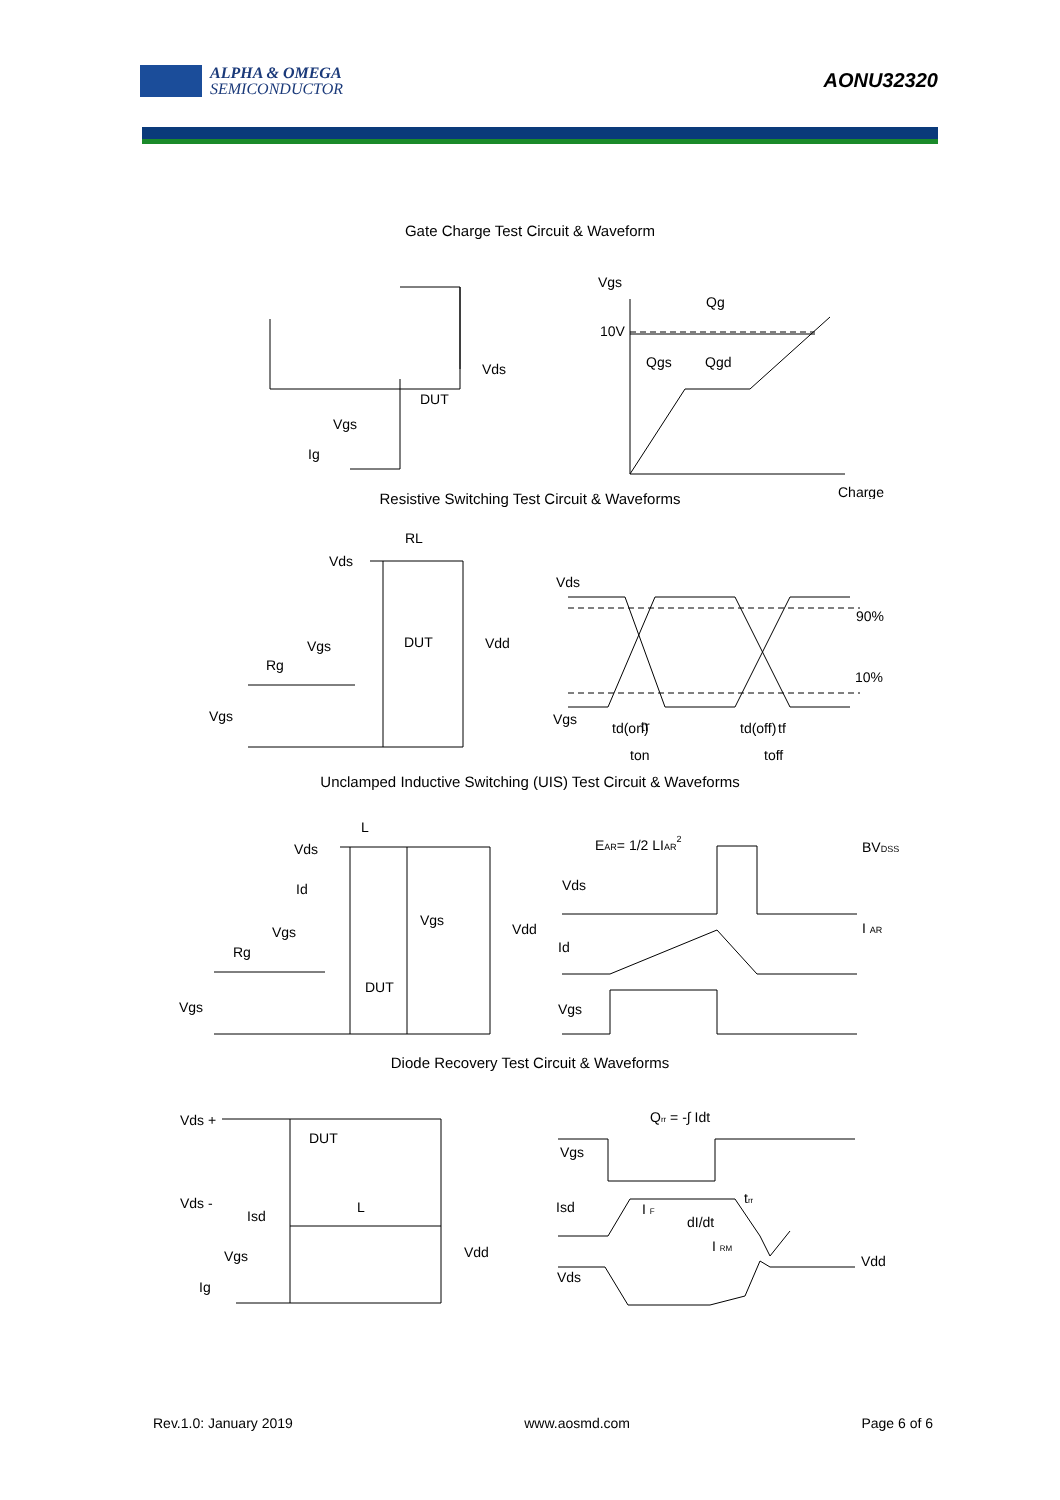ALPHA & OMEGA
SEMICONDUCTOR
AONU32320
Gate Charge Test Circuit & Waveform
DUT
Vds
Vgs
Ig
Vgs
Qg
10V
Qgs
Qgd
Charge
Resistive Switching Test Circuit & Waveforms
RL
Vds
DUT
Vdd
Vgs
Rg
Vgs
Vds
90%
10%
Vgs
td(on)
tr
td(off)
tf
ton
toff
Unclamped Inductive Switching (UIS) Test Circuit & Waveforms
L
Vds
Id
Vgs
Vdd
Vgs
Rg
DUT
Vgs
EAR= 1/2 LIAR2
BVDSS
Vds
I AR
Id
Vgs
Diode Recovery Test Circuit & Waveforms
Vds +
DUT
Vds -
Isd
L
Vgs
Vdd
Ig
Qrr = -∫ Idt
Vgs
Isd
I F
dI/dt
trr
I RM
Vds
Vdd
Rev.1.0: January 2019 www.aosmd.com Page 6 of 6